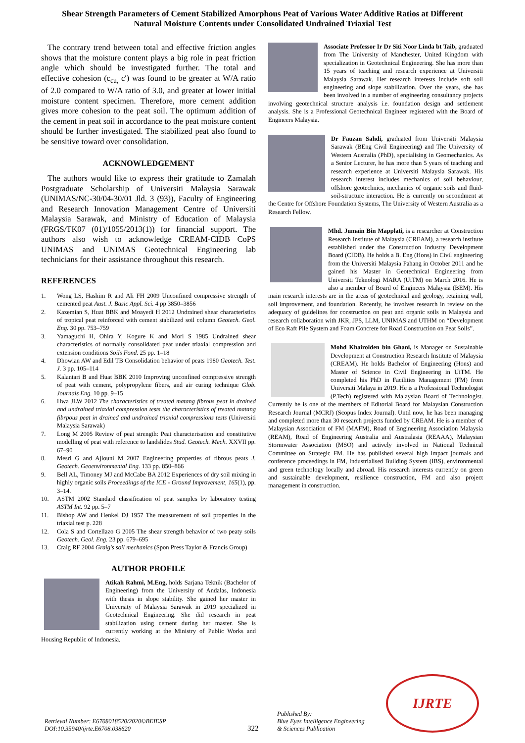Shear Strength Parameters of Cement Stabilized Amorphous Peat of Various Water Additive Ratios at Different
Natural Moisture Contents under Consolidated Undrained Triaxial Test
The contrary trend between total and effective friction angles shows that the moisture content plays a big role in peat friction angle which should be investigated further. The total and effective cohesion (c<sub>cu,</sub> c′) was found to be greater at W/A ratio of 2.0 compared to W/A ratio of 3.0, and greater at lower initial moisture content specimen. Therefore, more cement addition gives more cohesion to the peat soil. The optimum addition of the cement in peat soil in accordance to the peat moisture content should be further investigated. The stabilized peat also found to be sensitive toward over consolidation.
ACKNOWLEDGEMENT
The authors would like to express their gratitude to Zamalah Postgraduate Scholarship of Universiti Malaysia Sarawak (UNIMAS/NC-30/04-30/01 Jld. 3 (93)), Faculty of Engineering and Research Innovation Management Centre of Universiti Malaysia Sarawak, and Ministry of Education of Malaysia (FRGS/TK07 (01)/1055/2013(1)) for financial support. The authors also wish to acknowledge CREAM-CIDB CoPS UNIMAS and UNIMAS Geotechnical Engineering lab technicians for their assistance throughout this research.
REFERENCES
1. Wong LS, Hashim R and Ali FH 2009 Unconfined compressive strength of cemented peat Aust. J. Basic Appl. Sci. 4 pp 3850–3856
2. Kazemian S, Huat BBK and Moayedi H 2012 Undrained shear characteristics of tropical peat reinforced with cement stabilized soil column Geotech. Geol. Eng. 30 pp. 753–759
3. Yamaguchi H, Ohira Y, Kogure K and Mori S 1985 Undrained shear characteristics of normally consolidated peat under triaxial compression and extension conditions Soils Fond. 25 pp. 1–18
4. Dhowian AW and Edil TB Consolidation behavior of peats 1980 Geotech. Test. J. 3 pp. 105–114
5. Kalantari B and Huat BBK 2010 Improving unconfined compressive strength of peat with cement, polypropylene fibers, and air curing technique Glob. Journals Eng. 10 pp. 9–15
6. Hwa JLW 2012 The characteristics of treated matang fibrous peat in drained and undrained triaxial compression tests the characteristics of treated matang fibrpous peat in drained and undrained triaxial compressions tests (Universiti Malaysia Sarawak)
7. Long M 2005 Review of peat strength: Peat characterisation and constitutive modelling of peat with reference to landslides Stud. Geotech. Mech. XXVII pp. 67–90
8. Mesri G and Ajlouni M 2007 Engineering properties of fibrous peats J. Geotech. Geoenvironmental Eng. 133 pp. 850–866
9. Bell AL, Timoney MJ and McCabe BA 2012 Experiences of dry soil mixing in highly organic soils Proceedings of the ICE - Ground Improvement, 165(1), pp. 3–14.
10. ASTM 2002 Standard classification of peat samples by laboratory testing ASTM Int. 92 pp. 5–7
11. Bishop AW and Henkel DJ 1957 The measurement of soil properties in the triaxial test p. 228
12. Cola S and Cortellazo G 2005 The shear strength behavior of two peaty soils Geotech. Geol. Eng. 23 pp. 679–695
13. Craig RF 2004 Graig's soil mechanics (Spon Press Taylor & Francis Group)
AUTHOR PROFILE
Atikah Rahmi, M.Eng, holds Sarjana Teknik (Bachelor of Engineering) from the University of Andalas, Indonesia with thesis in slope stability. She gained her master in University of Malaysia Sarawak in 2019 specialized in Geotechnical Engineering. She did research in peat stabilization using cement during her master. She is currently working at the Ministry of Public Works and Housing Republic of Indonesia.
Associate Professor Ir Dr Siti Noor Linda bt Taib, graduated from The University of Manchester, United Kingdom with specialization in Geotechnical Engineering. She has more than 15 years of teaching and research experience at Universiti Malaysia Sarawak. Her research interests include soft soil engineering and slope stabilization. Over the years, she has been involved in a number of engineering consultancy projects involving geotechnical structure analysis i.e. foundation design and settlement analysis. She is a Professional Geotechnical Engineer registered with the Board of Engineers Malaysia.
Dr Fauzan Sahdi, graduated from Universiti Malaysia Sarawak (BEng Civil Engineering) and The University of Western Australia (PhD), specialising in Geomechanics. As a Senior Lecturer, he has more than 5 years of teaching and research experience at Universiti Malaysia Sarawak. His research interest includes mechanics of soil behaviour, offshore geotechnics, mechanics of organic soils and fluid-soil-structure interaction. He is currently on secondment at the Centre for Offshore Foundation Systems, The University of Western Australia as a Research Fellow.
Mhd. Jumain Bin Mapplati, is a researcher at Construction Research Institute of Malaysia (CREAM), a research institute established under the Construction Industry Development Board (CIDB). He holds a B. Eng (Hons) in Civil engineering from the Universiti Malaysia Pahang in October 2011 and he gained his Master in Geotechnical Engineering from Universiti Teknologi MARA (UiTM) on March 2016. He is also a member of Board of Engineers Malaysia (BEM). His main research interests are in the areas of geotechnical and geology, retaining wall, soil improvement, and foundation. Recently, he involves research in review on the adequacy of guidelines for construction on peat and organic soils in Malaysia and research collaboration with JKR, JPS, LLM, UNIMAS and UTHM on “Development of Eco Raft Pile System and Foam Concrete for Road Construction on Peat Soils”.
Mohd Khairolden bin Ghani, is Manager on Sustainable Development at Construction Research Institute of Malaysia (CREAM). He holds Bachelor of Engineering (Hons) and Master of Science in Civil Engineering in UiTM. He completed his PhD in Facilities Management (FM) from Universiti Malaya in 2019. He is a Professional Technologist (P.Tech) registered with Malaysian Board of Technologist. Currently he is one of the members of Editorial Board for Malaysian Construction Research Journal (MCRJ) (Scopus Index Journal). Until now, he has been managing and completed more than 30 research projects funded by CREAM. He is a member of Malaysian Association of FM (MAFM), Road of Engineering Association Malaysia (REAM), Road of Engineering Australia and Australasia (REAAA), Malaysian Stormwater Association (MSO) and actively involved in National Technical Committee on Strategic FM. He has published several high impact journals and conference proceedings in FM, Industrialised Building System (IBS), environmental and green technology locally and abroad. His research interests currently on green and sustainable development, resilience construction, FM and also project management in construction.
Retrieval Number: E6708018520/2020©BEIESP
DOI:10.35940/ijrte.E6708.038620
322
Published By:
Blue Eyes Intelligence Engineering
& Sciences Publication
IJRTE